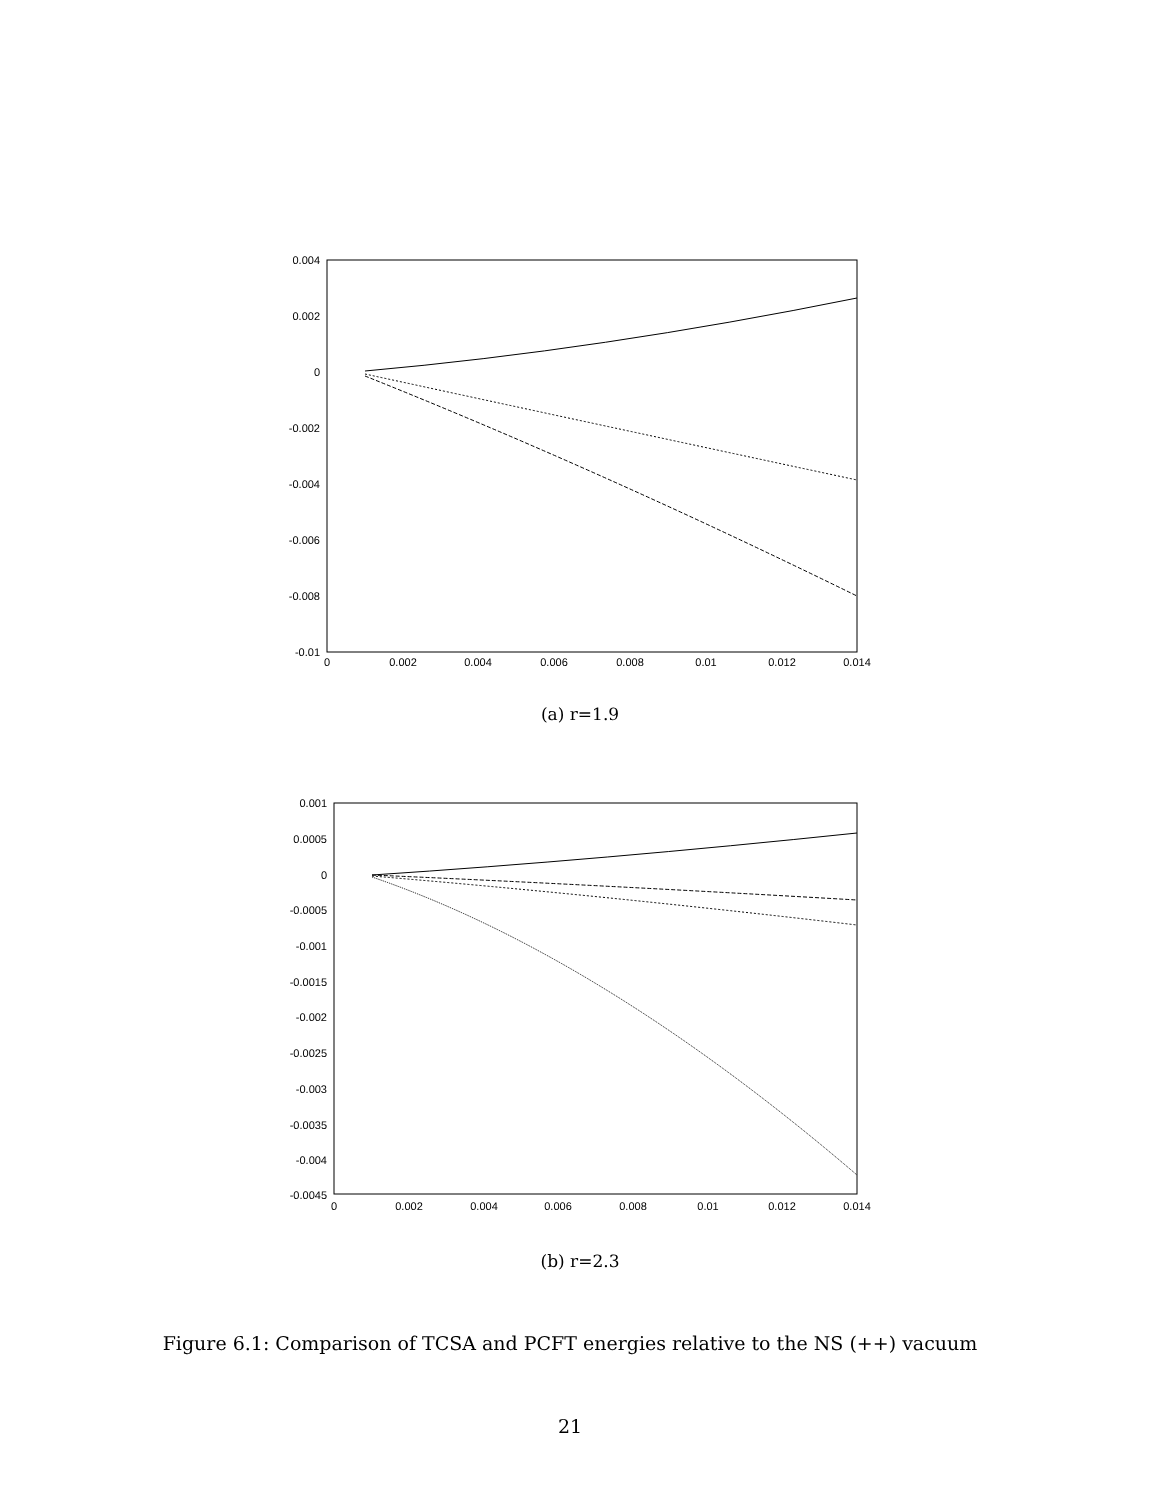0.004
0.002
0
-0.002
-0.004
-0.006
-0.008
-0.01
0
0.002
0.004
0.006
0.008
0.01
0.012
0.014
(a) r=1.9
0.001
0.0005
0
-0.0005
-0.001
-0.0015
-0.002
-0.0025
-0.003
-0.0035
-0.004
-0.0045
0
0.002
0.004
0.006
0.008
0.01
0.012
0.014
(b) r=2.3
Figure 6.1: Comparison of TCSA and PCFT energies relative to the NS (++) vacuum
21